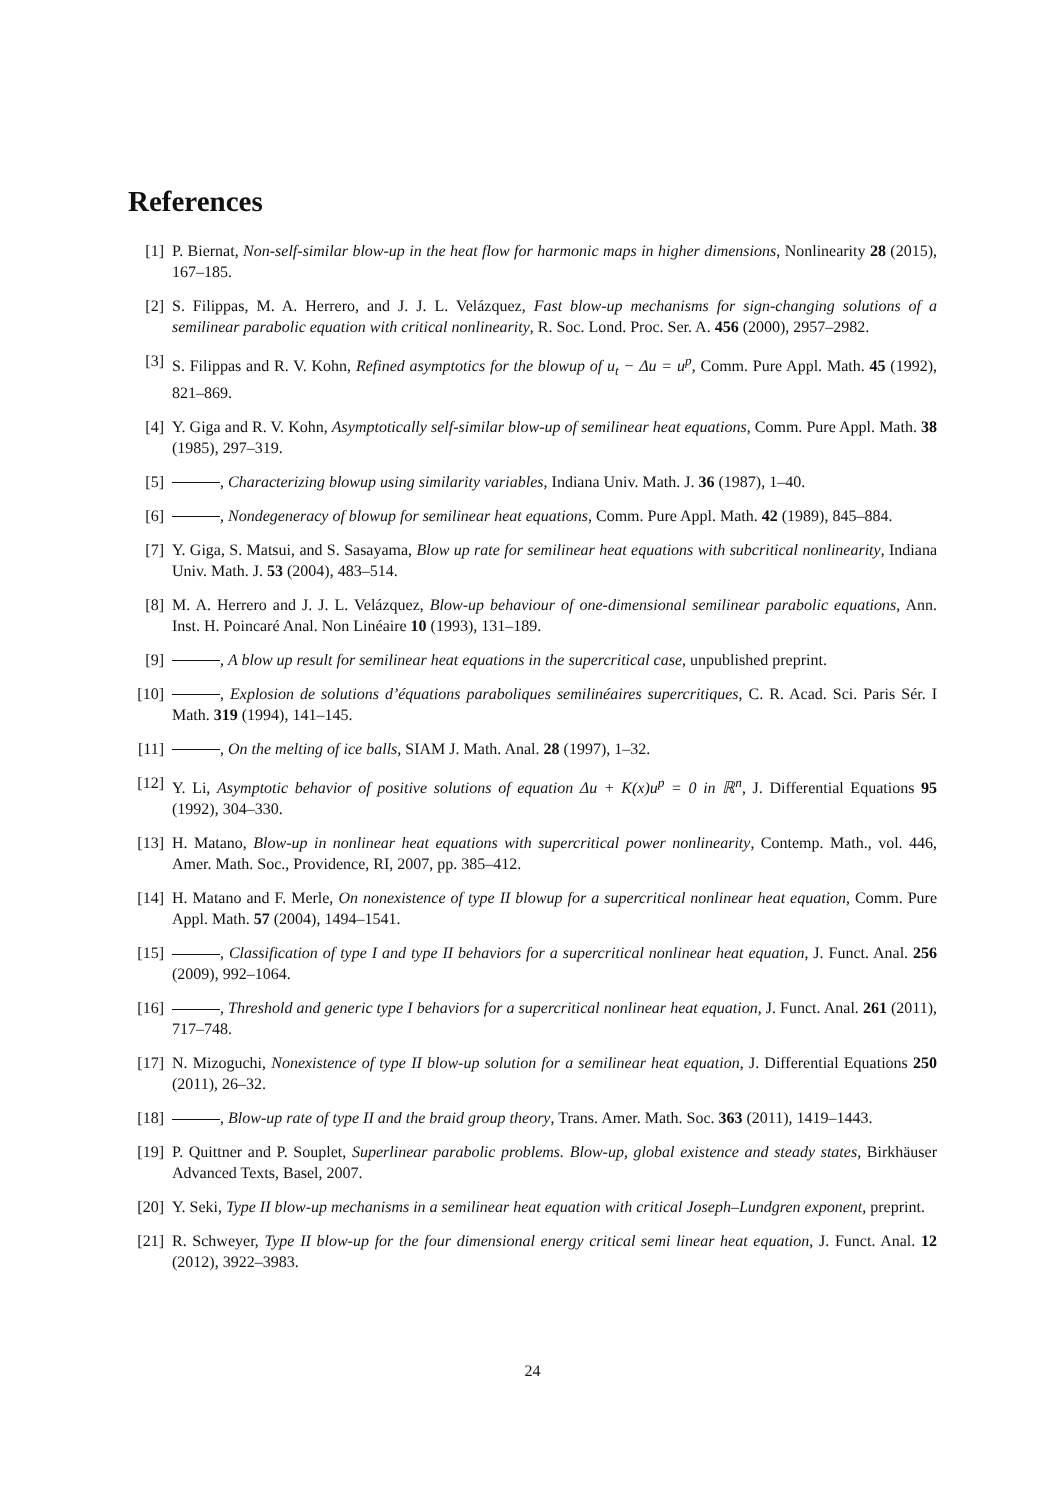References
[1] P. Biernat, Non-self-similar blow-up in the heat flow for harmonic maps in higher dimensions, Nonlinearity 28 (2015), 167–185.
[2] S. Filippas, M. A. Herrero, and J. J. L. Velázquez, Fast blow-up mechanisms for sign-changing solutions of a semilinear parabolic equation with critical nonlinearity, R. Soc. Lond. Proc. Ser. A. 456 (2000), 2957–2982.
[3] S. Filippas and R. V. Kohn, Refined asymptotics for the blowup of u<sub>t</sub> − Δu = u<sup>p</sup>, Comm. Pure Appl. Math. 45 (1992), 821–869.
[4] Y. Giga and R. V. Kohn, Asymptotically self-similar blow-up of semilinear heat equations, Comm. Pure Appl. Math. 38 (1985), 297–319.
[5] , Characterizing blowup using similarity variables, Indiana Univ. Math. J. 36 (1987), 1–40.
[6] , Nondegeneracy of blowup for semilinear heat equations, Comm. Pure Appl. Math. 42 (1989), 845–884.
[7] Y. Giga, S. Matsui, and S. Sasayama, Blow up rate for semilinear heat equations with subcritical nonlinearity, Indiana Univ. Math. J. 53 (2004), 483–514.
[8] M. A. Herrero and J. J. L. Velázquez, Blow-up behaviour of one-dimensional semilinear parabolic equations, Ann. Inst. H. Poincaré Anal. Non Linéaire 10 (1993), 131–189.
[9] , A blow up result for semilinear heat equations in the supercritical case, unpublished preprint.
[10] , Explosion de solutions d’équations paraboliques semilinéaires supercritiques, C. R. Acad. Sci. Paris Sér. I Math. 319 (1994), 141–145.
[11] , On the melting of ice balls, SIAM J. Math. Anal. 28 (1997), 1–32.
[12] Y. Li, Asymptotic behavior of positive solutions of equation Δu + K(x)u<sup>p</sup> = 0 in ℝ<sup>n</sup>, J. Differential Equations 95 (1992), 304–330.
[13] H. Matano, Blow-up in nonlinear heat equations with supercritical power nonlinearity, Contemp. Math., vol. 446, Amer. Math. Soc., Providence, RI, 2007, pp. 385–412.
[14] H. Matano and F. Merle, On nonexistence of type II blowup for a supercritical nonlinear heat equation, Comm. Pure Appl. Math. 57 (2004), 1494–1541.
[15] , Classification of type I and type II behaviors for a supercritical nonlinear heat equation, J. Funct. Anal. 256 (2009), 992–1064.
[16] , Threshold and generic type I behaviors for a supercritical nonlinear heat equation, J. Funct. Anal. 261 (2011), 717–748.
[17] N. Mizoguchi, Nonexistence of type II blow-up solution for a semilinear heat equation, J. Differential Equations 250 (2011), 26–32.
[18] , Blow-up rate of type II and the braid group theory, Trans. Amer. Math. Soc. 363 (2011), 1419–1443.
[19] P. Quittner and P. Souplet, Superlinear parabolic problems. Blow-up, global existence and steady states, Birkhäuser Advanced Texts, Basel, 2007.
[20] Y. Seki, Type II blow-up mechanisms in a semilinear heat equation with critical Joseph–Lundgren exponent, preprint.
[21] R. Schweyer, Type II blow-up for the four dimensional energy critical semi linear heat equation, J. Funct. Anal. 12 (2012), 3922–3983.
24